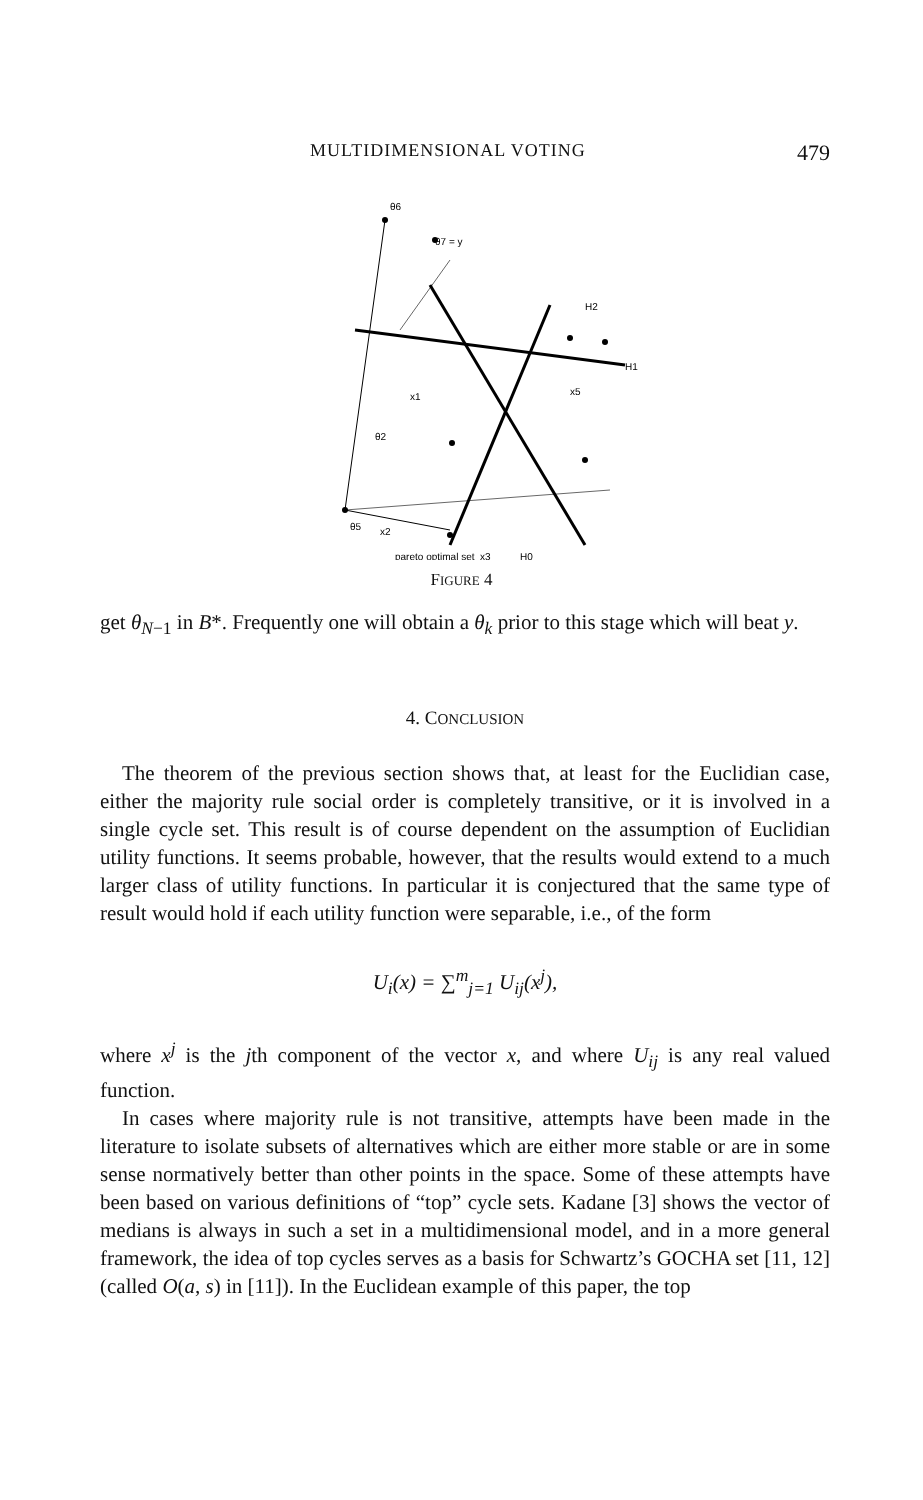MULTIDIMENSIONAL VOTING 479
θ6
θ7 = y
H2
x1
x5
H1
θ2
θ5
x2
pareto optimal set
x3
H0
FIGURE 4
get θ<sub>N−1</sub> in B*. Frequently one will obtain a θ<sub>k</sub> prior to this stage which will beat y.
4. CONCLUSION
The theorem of the previous section shows that, at least for the Euclidian case, either the majority rule social order is completely transitive, or it is involved in a single cycle set. This result is of course dependent on the assumption of Euclidian utility functions. It seems probable, however, that the results would extend to a much larger class of utility functions. In particular it is conjectured that the same type of result would hold if each utility function were separable, i.e., of the form
U<sub>i</sub>(x) = ∑<sup>m</sup><sub>j=1</sub> U<sub>ij</sub>(x<sup>j</sup>),
where x<sup>j</sup> is the jth component of the vector x, and where U<sub>ij</sub> is any real valued function.
In cases where majority rule is not transitive, attempts have been made in the literature to isolate subsets of alternatives which are either more stable or are in some sense normatively better than other points in the space. Some of these attempts have been based on various definitions of “top” cycle sets. Kadane [3] shows the vector of medians is always in such a set in a multidimensional model, and in a more general framework, the idea of top cycles serves as a basis for Schwartz’s GOCHA set [11, 12] (called O(a, s) in [11]). In the Euclidean example of this paper, the top